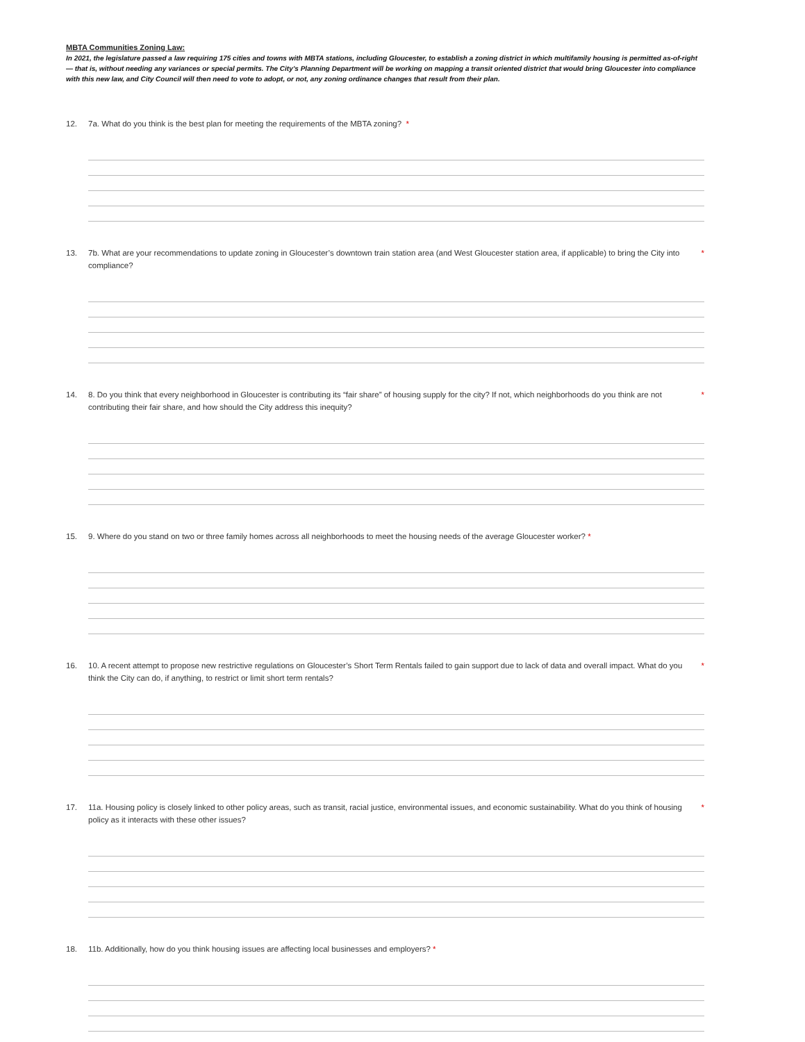MBTA Communities Zoning Law:
In 2021, the legislature passed a law requiring 175 cities and towns with MBTA stations, including Gloucester, to establish a zoning district in which multifamily housing is permitted as-of-right — that is, without needing any variances or special permits. The City’s Planning Department will be working on mapping a transit oriented district that would bring Gloucester into compliance with this new law, and City Council will then need to vote to adopt, or not, any zoning ordinance changes that result from their plan.
12. 7a. What do you think is the best plan for meeting the requirements of the MBTA zoning? *
13. 7b. What are your recommendations to update zoning in Gloucester’s downtown train station area (and West Gloucester station area, if applicable) to bring the City into compliance? *
14. 8. Do you think that every neighborhood in Gloucester is contributing its “fair share” of housing supply for the city? If not, which neighborhoods do you think are not contributing their fair share, and how should the City address this inequity? *
15. 9. Where do you stand on two or three family homes across all neighborhoods to meet the housing needs of the average Gloucester worker? *
16. 10. A recent attempt to propose new restrictive regulations on Gloucester’s Short Term Rentals failed to gain support due to lack of data and overall impact. What do you think the City can do, if anything, to restrict or limit short term rentals? *
17. 11a. Housing policy is closely linked to other policy areas, such as transit, racial justice, environmental issues, and economic sustainability. What do you think of housing policy as it interacts with these other issues? *
18. 11b. Additionally, how do you think housing issues are affecting local businesses and employers? *